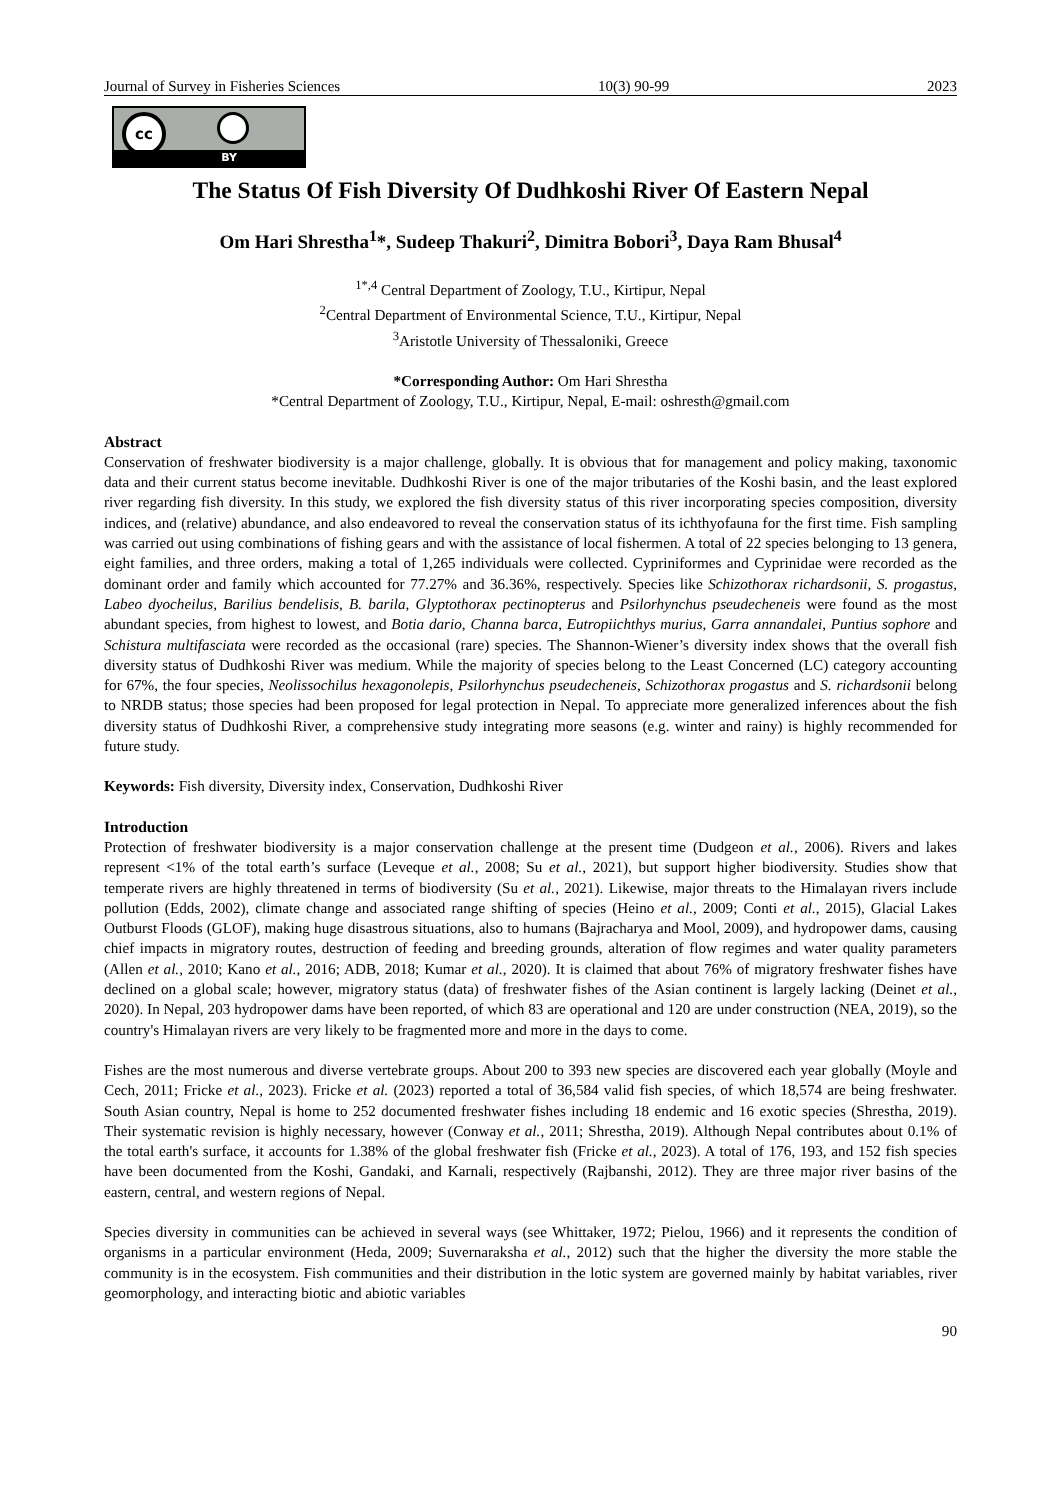Journal of Survey in Fisheries Sciences 10(3) 90-99 2023
cc
BY
The Status Of Fish Diversity Of Dudhkoshi River Of Eastern Nepal
Om Hari Shrestha<sup>1</sup>*, Sudeep Thakuri<sup>2</sup>, Dimitra Bobori<sup>3</sup>, Daya Ram Bhusal<sup>4</sup>
<sup>1*,4</sup> Central Department of Zoology, T.U., Kirtipur, Nepal
<sup>2</sup> Central Department of Environmental Science, T.U., Kirtipur, Nepal
<sup>3</sup> Aristotle University of Thessaloniki, Greece
*Corresponding Author: Om Hari Shrestha
*Central Department of Zoology, T.U., Kirtipur, Nepal, E-mail: oshresth@gmail.com
Abstract
Conservation of freshwater biodiversity is a major challenge, globally. It is obvious that for management and policy making, taxonomic data and their current status become inevitable. Dudhkoshi River is one of the major tributaries of the Koshi basin, and the least explored river regarding fish diversity. In this study, we explored the fish diversity status of this river incorporating species composition, diversity indices, and (relative) abundance, and also endeavored to reveal the conservation status of its ichthyofauna for the first time. Fish sampling was carried out using combinations of fishing gears and with the assistance of local fishermen. A total of 22 species belonging to 13 genera, eight families, and three orders, making a total of 1,265 individuals were collected. Cypriniformes and Cyprinidae were recorded as the dominant order and family which accounted for 77.27% and 36.36%, respectively. Species like Schizothorax richardsonii, S. progastus, Labeo dyocheilus, Barilius bendelisis, B. barila, Glyptothorax pectinopterus and Psilorhynchus pseudecheneis were found as the most abundant species, from highest to lowest, and Botia dario, Channa barca, Eutropiichthys murius, Garra annandalei, Puntius sophore and Schistura multifasciata were recorded as the occasional (rare) species. The Shannon-Wiener’s diversity index shows that the overall fish diversity status of Dudhkoshi River was medium. While the majority of species belong to the Least Concerned (LC) category accounting for 67%, the four species, Neolissochilus hexagonolepis, Psilorhynchus pseudecheneis, Schizothorax progastus and S. richardsonii belong to NRDB status; those species had been proposed for legal protection in Nepal. To appreciate more generalized inferences about the fish diversity status of Dudhkoshi River, a comprehensive study integrating more seasons (e.g. winter and rainy) is highly recommended for future study.
Keywords: Fish diversity, Diversity index, Conservation, Dudhkoshi River
Introduction
Protection of freshwater biodiversity is a major conservation challenge at the present time (Dudgeon et al., 2006). Rivers and lakes represent <1% of the total earth’s surface (Leveque et al., 2008; Su et al., 2021), but support higher biodiversity. Studies show that temperate rivers are highly threatened in terms of biodiversity (Su et al., 2021). Likewise, major threats to the Himalayan rivers include pollution (Edds, 2002), climate change and associated range shifting of species (Heino et al., 2009; Conti et al., 2015), Glacial Lakes Outburst Floods (GLOF), making huge disastrous situations, also to humans (Bajracharya and Mool, 2009), and hydropower dams, causing chief impacts in migratory routes, destruction of feeding and breeding grounds, alteration of flow regimes and water quality parameters (Allen et al., 2010; Kano et al., 2016; ADB, 2018; Kumar et al., 2020). It is claimed that about 76% of migratory freshwater fishes have declined on a global scale; however, migratory status (data) of freshwater fishes of the Asian continent is largely lacking (Deinet et al., 2020). In Nepal, 203 hydropower dams have been reported, of which 83 are operational and 120 are under construction (NEA, 2019), so the country's Himalayan rivers are very likely to be fragmented more and more in the days to come.
Fishes are the most numerous and diverse vertebrate groups. About 200 to 393 new species are discovered each year globally (Moyle and Cech, 2011; Fricke et al., 2023). Fricke et al. (2023) reported a total of 36,584 valid fish species, of which 18,574 are being freshwater. South Asian country, Nepal is home to 252 documented freshwater fishes including 18 endemic and 16 exotic species (Shrestha, 2019). Their systematic revision is highly necessary, however (Conway et al., 2011; Shrestha, 2019). Although Nepal contributes about 0.1% of the total earth's surface, it accounts for 1.38% of the global freshwater fish (Fricke et al., 2023). A total of 176, 193, and 152 fish species have been documented from the Koshi, Gandaki, and Karnali, respectively (Rajbanshi, 2012). They are three major river basins of the eastern, central, and western regions of Nepal.
Species diversity in communities can be achieved in several ways (see Whittaker, 1972; Pielou, 1966) and it represents the condition of organisms in a particular environment (Heda, 2009; Suvernaraksha et al., 2012) such that the higher the diversity the more stable the community is in the ecosystem. Fish communities and their distribution in the lotic system are governed mainly by habitat variables, river geomorphology, and interacting biotic and abiotic variables
90